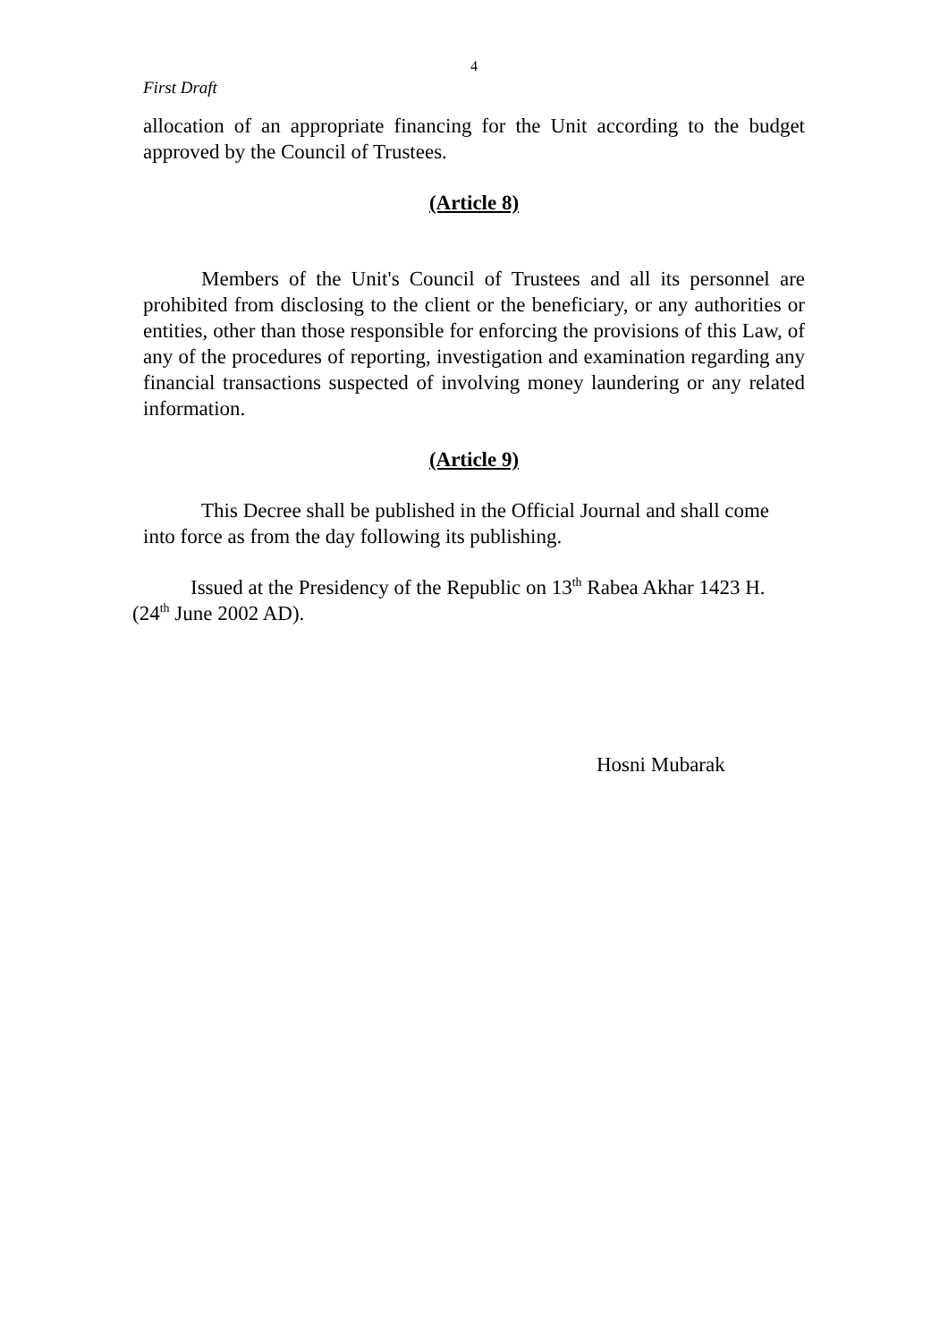4
First Draft
allocation of an appropriate financing for the Unit according to the budget approved by the Council of Trustees.
(Article 8)
Members of the Unit's Council of Trustees and all its personnel are prohibited from disclosing to the client or the beneficiary, or any authorities or entities, other than those responsible for enforcing the provisions of this Law, of any of the procedures of reporting, investigation and examination regarding any financial transactions suspected of involving money laundering or any related information.
(Article 9)
This Decree shall be published in the Official Journal and shall come into force as from the day following its publishing.
Issued at the Presidency of the Republic on 13<sup>th</sup> Rabea Akhar 1423 H. (24<sup>th</sup> June 2002 AD).
Hosni Mubarak